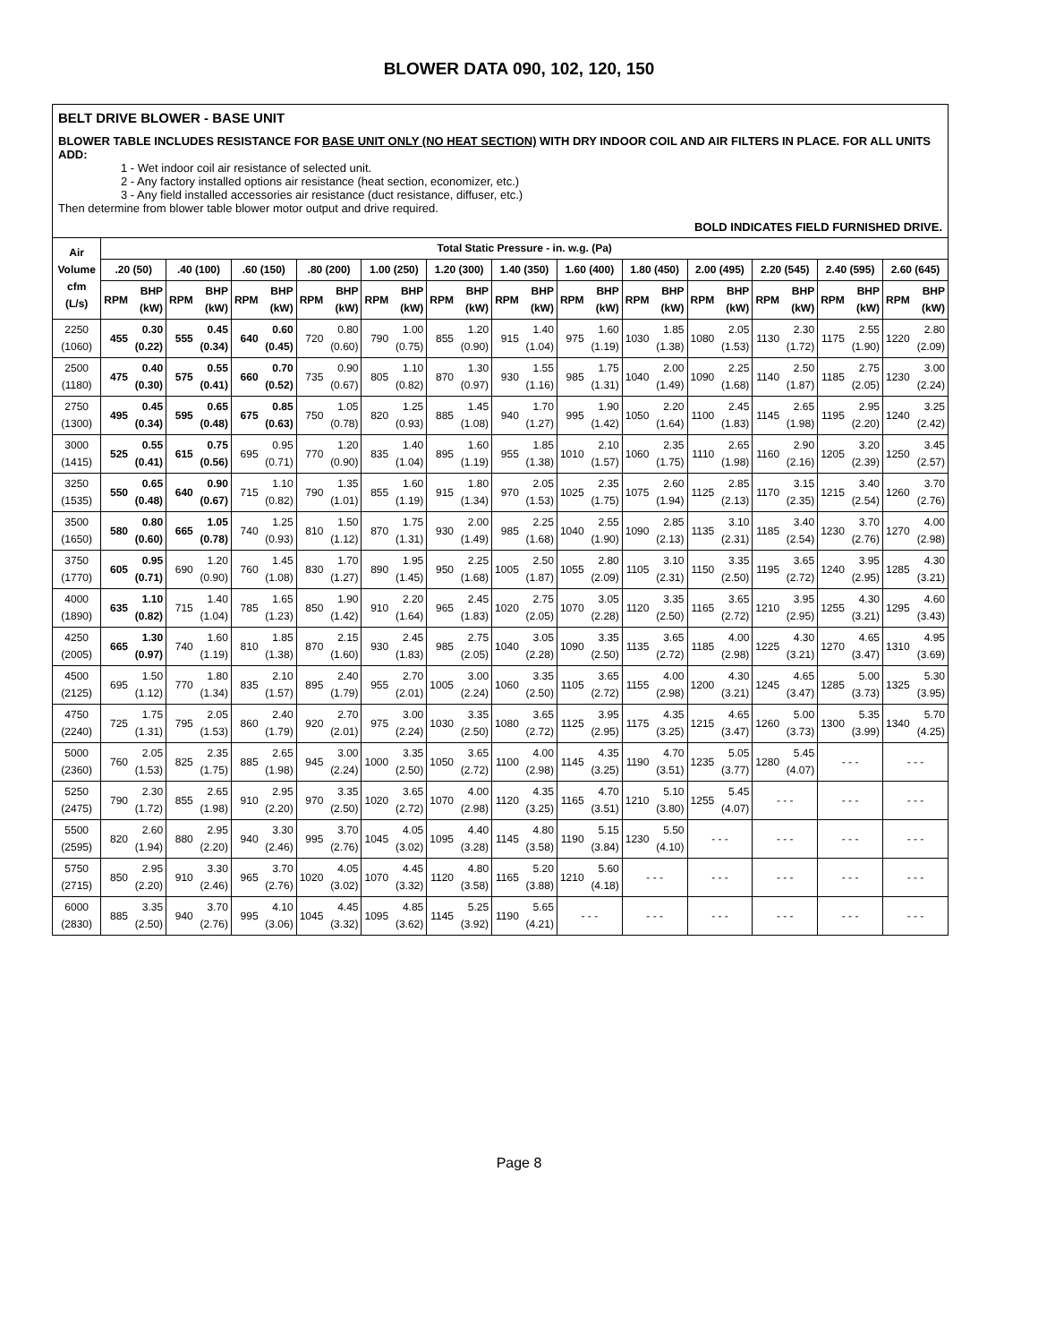BLOWER DATA 090, 102, 120, 150
BELT DRIVE BLOWER - BASE UNIT
BLOWER TABLE INCLUDES RESISTANCE FOR BASE UNIT ONLY (NO HEAT SECTION) WITH DRY INDOOR COIL AND AIR FILTERS IN PLACE. FOR ALL UNITS ADD:
1 - Wet indoor coil air resistance of selected unit.
2 - Any factory installed options air resistance (heat section, economizer, etc.)
3 - Any field installed accessories air resistance (duct resistance, diffuser, etc.)
Then determine from blower table blower motor output and drive required.
BOLD INDICATES FIELD FURNISHED DRIVE.
| Air Volume cfm (L/s) | Total Static Pressure - in. w.g. (Pa) | | | | | | | | | | | | | | | | | | | | | | | | | |
| --- | --- | --- | --- | --- | --- | --- | --- | --- | --- | --- | --- | --- | --- | --- | --- | --- | --- | --- | --- | --- | --- | --- | --- | --- | --- | --- |
| | .20 (50) | | .40 (100) | | .60 (150) | | .80 (200) | | 1.00 (250) | | 1.20 (300) | | 1.40 (350) | | 1.60 (400) | | 1.80 (450) | | 2.00 (495) | | 2.20 (545) | | 2.40 (595) | | 2.60 (645) | |
| | RPM | BHP (kW) | RPM | BHP (kW) | RPM | BHP (kW) | RPM | BHP (kW) | RPM | BHP (kW) | RPM | BHP (kW) | RPM | BHP (kW) | RPM | BHP (kW) | RPM | BHP (kW) | RPM | BHP (kW) | RPM | BHP (kW) | RPM | BHP (kW) | RPM | BHP (kW) |
| 2250 (1060) | 455 | 0.30 (0.22) | 555 | 0.45 (0.34) | 640 | 0.60 (0.45) | 720 | 0.80 (0.60) | 790 | 1.00 (0.75) | 855 | 1.20 (0.90) | 915 | 1.40 (1.04) | 975 | 1.60 (1.19) | 1030 | 1.85 (1.38) | 1080 | 2.05 (1.53) | 1130 | 2.30 (1.72) | 1175 | 2.55 (1.90) | 1220 | 2.80 (2.09) |
| 2500 (1180) | 475 | 0.40 (0.30) | 575 | 0.55 (0.41) | 660 | 0.70 (0.52) | 735 | 0.90 (0.67) | 805 | 1.10 (0.82) | 870 | 1.30 (0.97) | 930 | 1.55 (1.16) | 985 | 1.75 (1.31) | 1040 | 2.00 (1.49) | 1090 | 2.25 (1.68) | 1140 | 2.50 (1.87) | 1185 | 2.75 (2.05) | 1230 | 3.00 (2.24) |
| 2750 (1300) | 495 | 0.45 (0.34) | 595 | 0.65 (0.48) | 675 | 0.85 (0.63) | 750 | 1.05 (0.78) | 820 | 1.25 (0.93) | 885 | 1.45 (1.08) | 940 | 1.70 (1.27) | 995 | 1.90 (1.42) | 1050 | 2.20 (1.64) | 1100 | 2.45 (1.83) | 1145 | 2.65 (1.98) | 1195 | 2.95 (2.20) | 1240 | 3.25 (2.42) |
| 3000 (1415) | 525 | 0.55 (0.41) | 615 | 0.75 (0.56) | 695 | 0.95 (0.71) | 770 | 1.20 (0.90) | 835 | 1.40 (1.04) | 895 | 1.60 (1.19) | 955 | 1.85 (1.38) | 1010 | 2.10 (1.57) | 1060 | 2.35 (1.75) | 1110 | 2.65 (1.98) | 1160 | 2.90 (2.16) | 1205 | 3.20 (2.39) | 1250 | 3.45 (2.57) |
| 3250 (1535) | 550 | 0.65 (0.48) | 640 | 0.90 (0.67) | 715 | 1.10 (0.82) | 790 | 1.35 (1.01) | 855 | 1.60 (1.19) | 915 | 1.80 (1.34) | 970 | 2.05 (1.53) | 1025 | 2.35 (1.75) | 1075 | 2.60 (1.94) | 1125 | 2.85 (2.13) | 1170 | 3.15 (2.35) | 1215 | 3.40 (2.54) | 1260 | 3.70 (2.76) |
| 3500 (1650) | 580 | 0.80 (0.60) | 665 | 1.05 (0.78) | 740 | 1.25 (0.93) | 810 | 1.50 (1.12) | 870 | 1.75 (1.31) | 930 | 2.00 (1.49) | 985 | 2.25 (1.68) | 1040 | 2.55 (1.90) | 1090 | 2.85 (2.13) | 1135 | 3.10 (2.31) | 1185 | 3.40 (2.54) | 1230 | 3.70 (2.76) | 1270 | 4.00 (2.98) |
| 3750 (1770) | 605 | 0.95 (0.71) | 690 | 1.20 (0.90) | 760 | 1.45 (1.08) | 830 | 1.70 (1.27) | 890 | 1.95 (1.45) | 950 | 2.25 (1.68) | 1005 | 2.50 (1.87) | 1055 | 2.80 (2.09) | 1105 | 3.10 (2.31) | 1150 | 3.35 (2.50) | 1195 | 3.65 (2.72) | 1240 | 3.95 (2.95) | 1285 | 4.30 (3.21) |
| 4000 (1890) | 635 | 1.10 (0.82) | 715 | 1.40 (1.04) | 785 | 1.65 (1.23) | 850 | 1.90 (1.42) | 910 | 2.20 (1.64) | 965 | 2.45 (1.83) | 1020 | 2.75 (2.05) | 1070 | 3.05 (2.28) | 1120 | 3.35 (2.50) | 1165 | 3.65 (2.72) | 1210 | 3.95 (2.95) | 1255 | 4.30 (3.21) | 1295 | 4.60 (3.43) |
| 4250 (2005) | 665 | 1.30 (0.97) | 740 | 1.60 (1.19) | 810 | 1.85 (1.38) | 870 | 2.15 (1.60) | 930 | 2.45 (1.83) | 985 | 2.75 (2.05) | 1040 | 3.05 (2.28) | 1090 | 3.35 (2.50) | 1135 | 3.65 (2.72) | 1185 | 4.00 (2.98) | 1225 | 4.30 (3.21) | 1270 | 4.65 (3.47) | 1310 | 4.95 (3.69) |
| 4500 (2125) | 695 | 1.50 (1.12) | 770 | 1.80 (1.34) | 835 | 2.10 (1.57) | 895 | 2.40 (1.79) | 955 | 2.70 (2.01) | 1005 | 3.00 (2.24) | 1060 | 3.35 (2.50) | 1105 | 3.65 (2.72) | 1155 | 4.00 (2.98) | 1200 | 4.30 (3.21) | 1245 | 4.65 (3.47) | 1285 | 5.00 (3.73) | 1325 | 5.30 (3.95) |
| 4750 (2240) | 725 | 1.75 (1.31) | 795 | 2.05 (1.53) | 860 | 2.40 (1.79) | 920 | 2.70 (2.01) | 975 | 3.00 (2.24) | 1030 | 3.35 (2.50) | 1080 | 3.65 (2.72) | 1125 | 3.95 (2.95) | 1175 | 4.35 (3.25) | 1215 | 4.65 (3.47) | 1260 | 5.00 (3.73) | 1300 | 5.35 (3.99) | 1340 | 5.70 (4.25) |
| 5000 (2360) | 760 | 2.05 (1.53) | 825 | 2.35 (1.75) | 885 | 2.65 (1.98) | 945 | 3.00 (2.24) | 1000 | 3.35 (2.50) | 1050 | 3.65 (2.72) | 1100 | 4.00 (2.98) | 1145 | 4.35 (3.25) | 1190 | 4.70 (3.51) | 1235 | 5.05 (3.77) | 1280 | 5.45 (4.07) | - - - | | - - - | |
| 5250 (2475) | 790 | 2.30 (1.72) | 855 | 2.65 (1.98) | 910 | 2.95 (2.20) | 970 | 3.35 (2.50) | 1020 | 3.65 (2.72) | 1070 | 4.00 (2.98) | 1120 | 4.35 (3.25) | 1165 | 4.70 (3.51) | 1210 | 5.10 (3.80) | 1255 | 5.45 (4.07) | - - - | | - - - | | - - - | |
| 5500 (2595) | 820 | 2.60 (1.94) | 880 | 2.95 (2.20) | 940 | 3.30 (2.46) | 995 | 3.70 (2.76) | 1045 | 4.05 (3.02) | 1095 | 4.40 (3.28) | 1145 | 4.80 (3.58) | 1190 | 5.15 (3.84) | 1230 | 5.50 (4.10) | - - - | | - - - | | - - - | | - - - | |
| 5750 (2715) | 850 | 2.95 (2.20) | 910 | 3.30 (2.46) | 965 | 3.70 (2.76) | 1020 | 4.05 (3.02) | 1070 | 4.45 (3.32) | 1120 | 4.80 (3.58) | 1165 | 5.20 (3.88) | 1210 | 5.60 (4.18) | - - - | | - - - | | - - - | | - - - | | - - - | |
| 6000 (2830) | 885 | 3.35 (2.50) | 940 | 3.70 (2.76) | 995 | 4.10 (3.06) | 1045 | 4.45 (3.32) | 1095 | 4.85 (3.62) | 1145 | 5.25 (3.92) | 1190 | 5.65 (4.21) | - - - | | - - - | | - - - | | - - - | | - - - | | - - - | |
Page 8